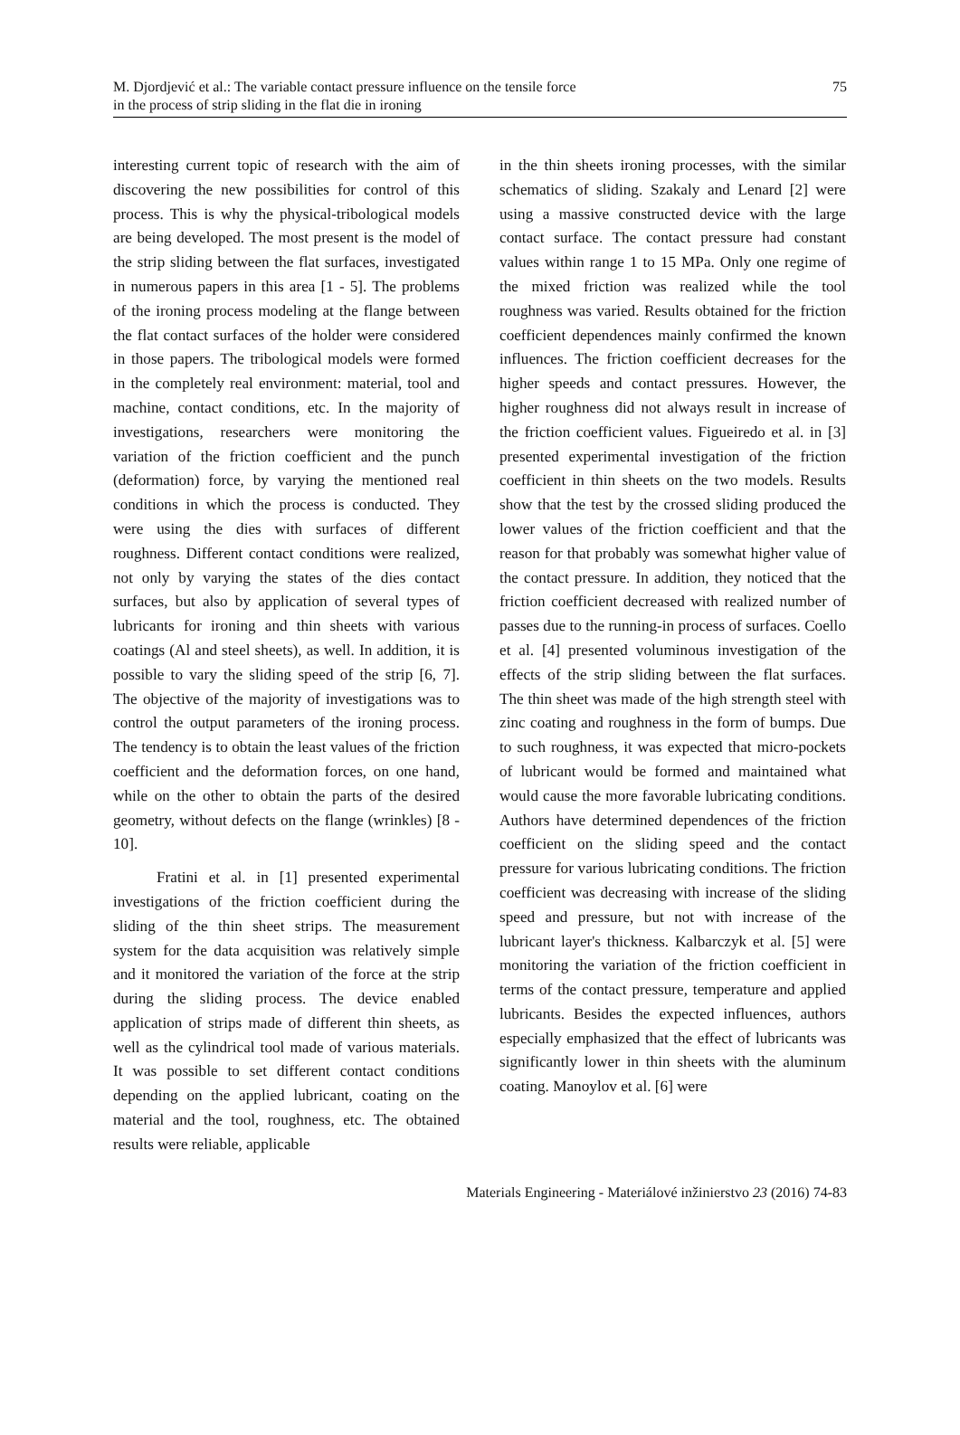M. Djordjević et al.: The variable contact pressure influence on the tensile force
in the process of strip sliding in the flat die in ironing
75
interesting current topic of research with the aim of discovering the new possibilities for control of this process. This is why the physical-tribological models are being developed. The most present is the model of the strip sliding between the flat surfaces, investigated in numerous papers in this area [1 - 5]. The problems of the ironing process modeling at the flange between the flat contact surfaces of the holder were considered in those papers. The tribological models were formed in the completely real environment: material, tool and machine, contact conditions, etc. In the majority of investigations, researchers were monitoring the variation of the friction coefficient and the punch (deformation) force, by varying the mentioned real conditions in which the process is conducted. They were using the dies with surfaces of different roughness. Different contact conditions were realized, not only by varying the states of the dies contact surfaces, but also by application of several types of lubricants for ironing and thin sheets with various coatings (Al and steel sheets), as well. In addition, it is possible to vary the sliding speed of the strip [6, 7]. The objective of the majority of investigations was to control the output parameters of the ironing process. The tendency is to obtain the least values of the friction coefficient and the deformation forces, on one hand, while on the other to obtain the parts of the desired geometry, without defects on the flange (wrinkles) [8 - 10].
Fratini et al. in [1] presented experimental investigations of the friction coefficient during the sliding of the thin sheet strips. The measurement system for the data acquisition was relatively simple and it monitored the variation of the force at the strip during the sliding process. The device enabled application of strips made of different thin sheets, as well as the cylindrical tool made of various materials. It was possible to set different contact conditions depending on the applied lubricant, coating on the material and the tool, roughness, etc. The obtained results were reliable, applicable
in the thin sheets ironing processes, with the similar schematics of sliding. Szakaly and Lenard [2] were using a massive constructed device with the large contact surface. The contact pressure had constant values within range 1 to 15 MPa. Only one regime of the mixed friction was realized while the tool roughness was varied. Results obtained for the friction coefficient dependences mainly confirmed the known influences. The friction coefficient decreases for the higher speeds and contact pressures. However, the higher roughness did not always result in increase of the friction coefficient values. Figueiredo et al. in [3] presented experimental investigation of the friction coefficient in thin sheets on the two models. Results show that the test by the crossed sliding produced the lower values of the friction coefficient and that the reason for that probably was somewhat higher value of the contact pressure. In addition, they noticed that the friction coefficient decreased with realized number of passes due to the running-in process of surfaces. Coello et al. [4] presented voluminous investigation of the effects of the strip sliding between the flat surfaces. The thin sheet was made of the high strength steel with zinc coating and roughness in the form of bumps. Due to such roughness, it was expected that micro-pockets of lubricant would be formed and maintained what would cause the more favorable lubricating conditions. Authors have determined dependences of the friction coefficient on the sliding speed and the contact pressure for various lubricating conditions. The friction coefficient was decreasing with increase of the sliding speed and pressure, but not with increase of the lubricant layer's thickness. Kalbarczyk et al. [5] were monitoring the variation of the friction coefficient in terms of the contact pressure, temperature and applied lubricants. Besides the expected influences, authors especially emphasized that the effect of lubricants was significantly lower in thin sheets with the aluminum coating. Manoylov et al. [6] were
Materials Engineering - Materiálové inžinierstvo 23 (2016) 74-83